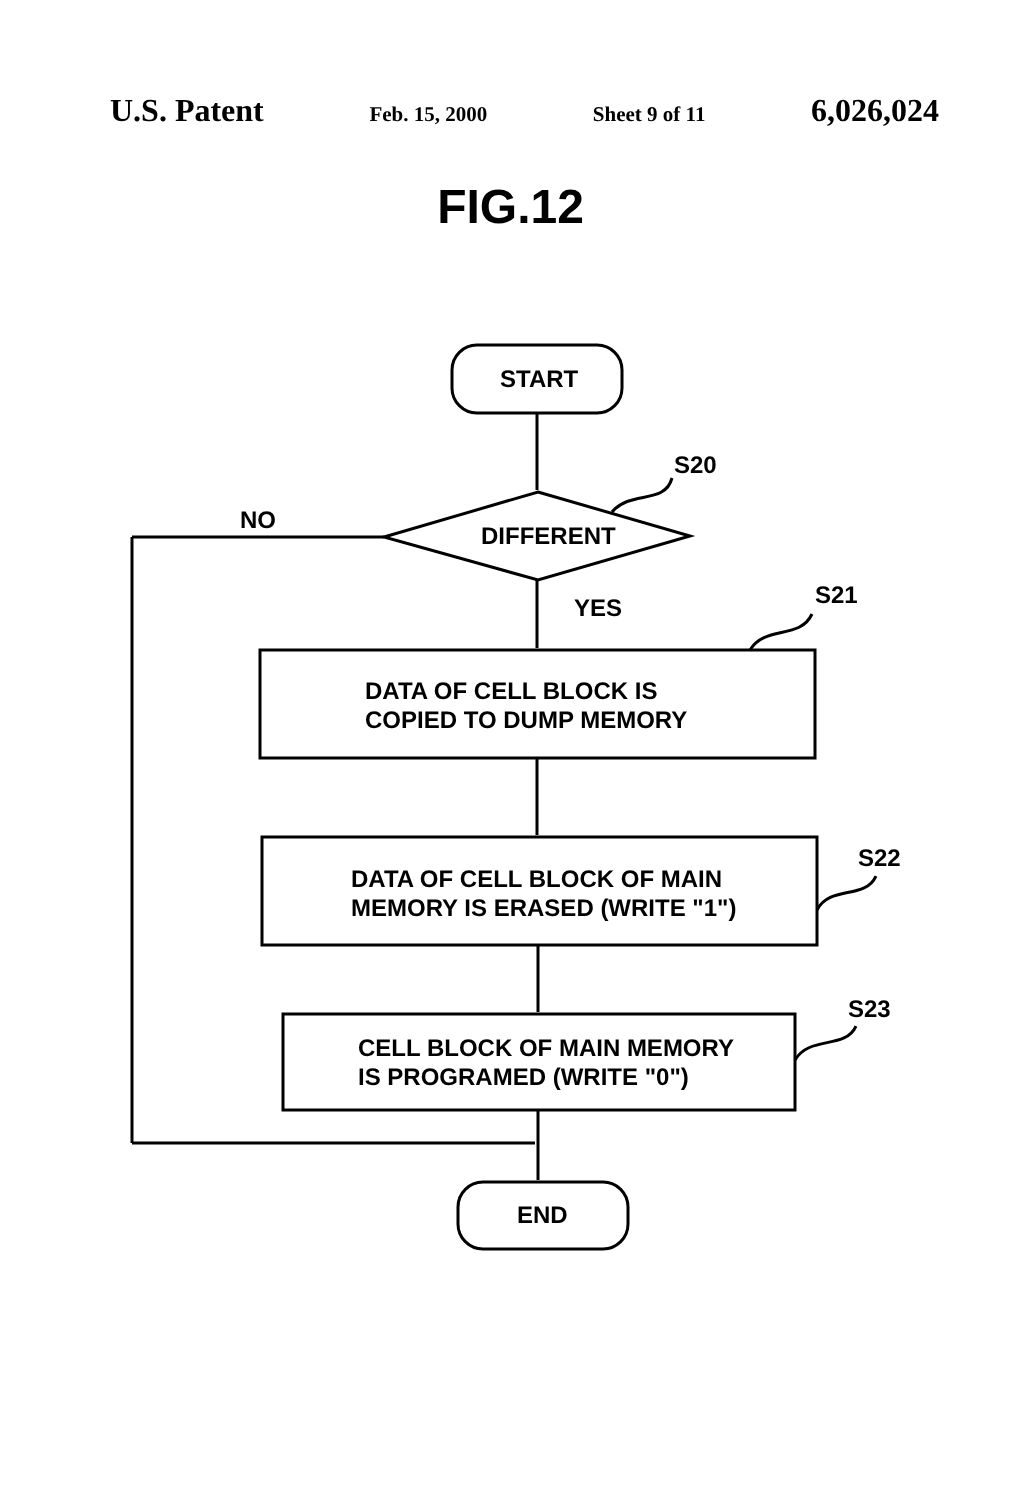U.S. Patent Feb. 15, 2000 Sheet 9 of 11 6,026,024
FIG.12
START
S20
NO
DIFFERENT
YES S21
DATA OF CELL BLOCK IS
COPIED TO DUMP MEMORY
S22
DATA OF CELL BLOCK OF MAIN
MEMORY IS ERASED (WRITE "1")
S23
CELL BLOCK OF MAIN MEMORY
IS PROGRAMED (WRITE "0")
END